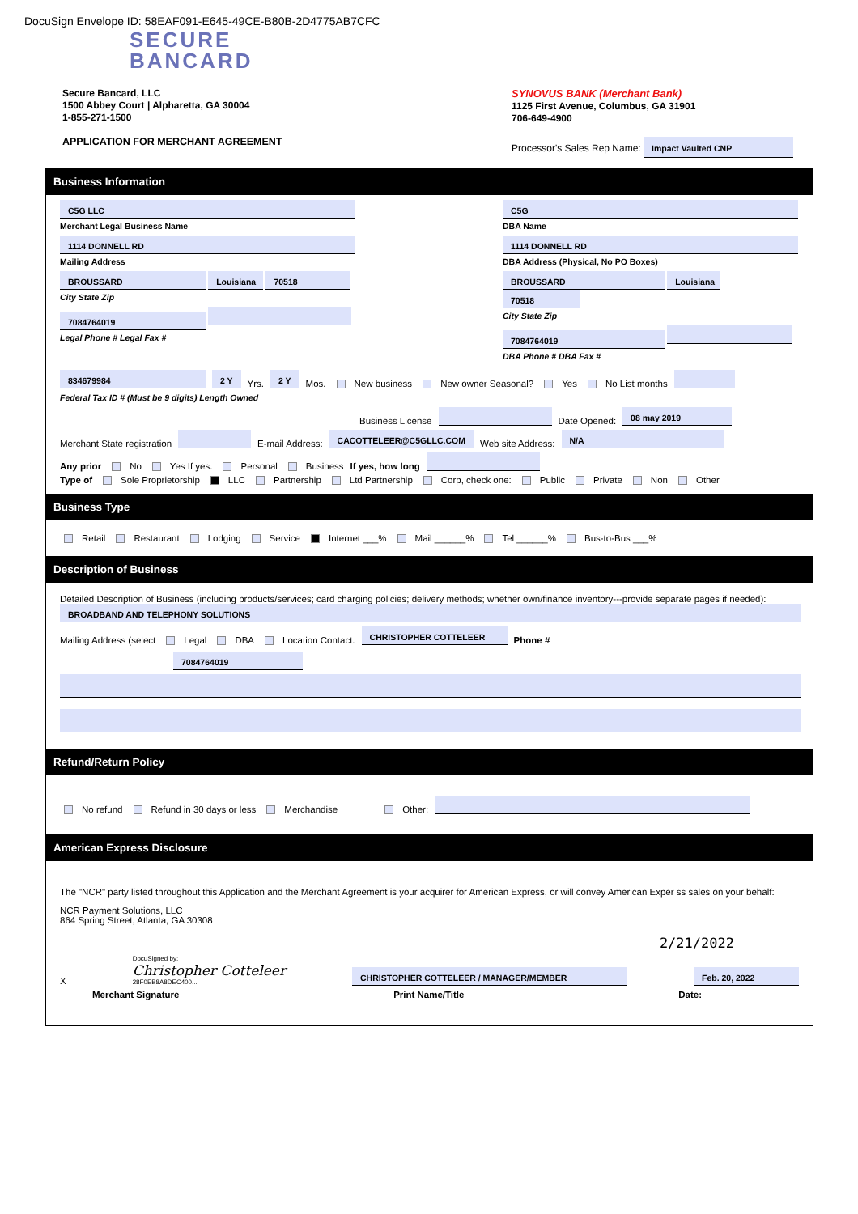DocuSign Envelope ID: 58EAF091-E645-49CE-B80B-2D4775AB7CFC
SECURE
BANCARD
Secure Bancard, LLC
1500 Abbey Court | Alpharetta, GA 30004
1-855-271-1500
APPLICATION FOR MERCHANT AGREEMENT
SYNOVUS BANK (Merchant Bank)
1125 First Avenue, Columbus, GA 31901
706-649-4900
Processor's Sales Rep Name: Impact Vaulted CNP
Business Information
C5G LLC
Merchant Legal Business Name
1114 DONNELL RD
Mailing Address
BROUSSARD Louisiana 70518
City State Zip
7084764019
Legal Phone # Legal Fax #
C5G
DBA Name
1114 DONNELL RD
DBA Address (Physical, No PO Boxes)
BROUSSARD Louisiana 70518
City State Zip
7084764019
DBA Phone # DBA Fax #
834679984 2 Y Yrs. 2 Y Mos. New business New owner Seasonal? Yes No List months
Federal Tax ID # (Must be 9 digits) Length Owned
Business License Date Opened: 08 may 2019
Merchant State registration E-mail Address: CACOTTELEER@C5GLLC.COM Web site Address: N/A
Any prior No Yes If yes: Personal Business If yes, how long
Type of Sole Proprietorship LLC Partnership Ltd Partnership Corp, check one: Public Private Non Other
Business Type
Retail Restaurant Lodging Service Internet ___% Mail ______% Tel ______% Bus-to-Bus ___%
Description of Business
Detailed Description of Business (including products/services; card charging policies; delivery methods; whether own/finance inventory---provide separate pages if needed):
BROADBAND AND TELEPHONY SOLUTIONS
Mailing Address (select Legal DBA Location Contact: CHRISTOPHER COTTELEER Phone # 7084764019
Refund/Return Policy
No refund Refund in 30 days or less Merchandise Other:
American Express Disclosure
The "NCR" party listed throughout this Application and the Merchant Agreement is your acquirer for American Express, or will convey American Exper ss sales on your behalf:
NCR Payment Solutions, LLC
864 Spring Street, Atlanta, GA 30308
2/21/2022
X DocuSigned by:
Christopher Cotteleer
28F0EB8A8DEC400... CHRISTOPHER COTTELEER / MANAGER/MEMBER Feb. 20, 2022
Merchant Signature Print Name/Title Date: